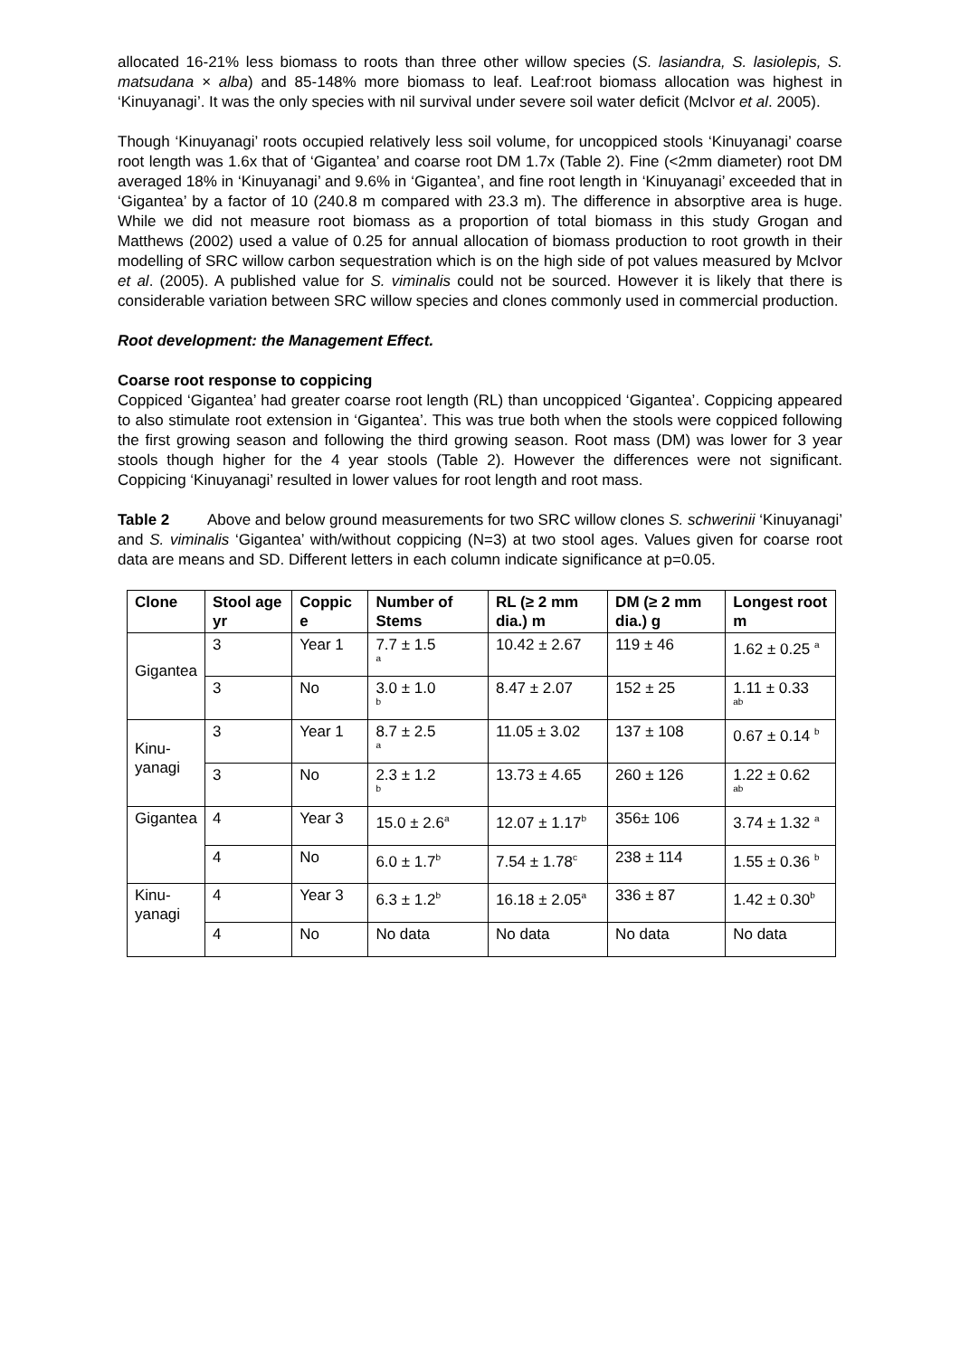allocated 16-21% less biomass to roots than three other willow species (S. lasiandra, S. lasiolepis, S. matsudana × alba) and 85-148% more biomass to leaf. Leaf:root biomass allocation was highest in ‘Kinuyanagi’. It was the only species with nil survival under severe soil water deficit (McIvor et al. 2005).
Though ‘Kinuyanagi’ roots occupied relatively less soil volume, for uncoppiced stools ‘Kinuyanagi’ coarse root length was 1.6x that of ‘Gigantea’ and coarse root DM 1.7x (Table 2). Fine (<2mm diameter) root DM averaged 18% in ‘Kinuyanagi’ and 9.6% in ‘Gigantea’, and fine root length in ‘Kinuyanagi’ exceeded that in ‘Gigantea’ by a factor of 10 (240.8 m compared with 23.3 m). The difference in absorptive area is huge. While we did not measure root biomass as a proportion of total biomass in this study Grogan and Matthews (2002) used a value of 0.25 for annual allocation of biomass production to root growth in their modelling of SRC willow carbon sequestration which is on the high side of pot values measured by McIvor et al. (2005). A published value for S. viminalis could not be sourced. However it is likely that there is considerable variation between SRC willow species and clones commonly used in commercial production.
Root development: the Management Effect.
Coarse root response to coppicing
Coppiced ‘Gigantea’ had greater coarse root length (RL) than uncoppiced ‘Gigantea’. Coppicing appeared to also stimulate root extension in ‘Gigantea’. This was true both when the stools were coppiced following the first growing season and following the third growing season. Root mass (DM) was lower for 3 year stools though higher for the 4 year stools (Table 2). However the differences were not significant. Coppicing ‘Kinuyanagi’ resulted in lower values for root length and root mass.
Table 2 Above and below ground measurements for two SRC willow clones S. schwerinii ‘Kinuyanagi’ and S. viminalis ‘Gigantea’ with/without coppicing (N=3) at two stool ages. Values given for coarse root data are means and SD. Different letters in each column indicate significance at p=0.05.
| Clone | Stool age yr | Coppic e | Number of Stems | RL (≥ 2 mm dia.) m | DM (≥ 2 mm dia.) g | Longest root m |
| --- | --- | --- | --- | --- | --- | --- |
| Gigantea | 3 | Year 1 | 7.7 ± 1.5 a | 10.42 ± 2.67 | 119 ± 46 | 1.62 ± 0.25 <sup>a</sup> |
| | 3 | No | 3.0 ± 1.0 b | 8.47 ± 2.07 | 152 ± 25 | 1.11 ± 0.33 ab |
| Kinu- yanagi | 3 | Year 1 | 8.7 ± 2.5 a | 11.05 ± 3.02 | 137 ± 108 | 0.67 ± 0.14 <sup>b</sup> |
| | 3 | No | 2.3 ± 1.2 b | 13.73 ± 4.65 | 260 ± 126 | 1.22 ± 0.62 ab |
| Gigantea | 4 | Year 3 | 15.0 ± 2.6<sup>a</sup> | 12.07 ± 1.17<sup>b</sup> | 356± 106 | 3.74 ± 1.32 <sup>a</sup> |
| | 4 | No | 6.0 ± 1.7<sup>b</sup> | 7.54 ± 1.78<sup>c</sup> | 238 ± 114 | 1.55 ± 0.36 <sup>b</sup> |
| Kinu- yanagi | 4 | Year 3 | 6.3 ± 1.2<sup>b</sup> | 16.18 ± 2.05<sup>a</sup> | 336 ± 87 | 1.42 ± 0.30<sup>b</sup> |
| | 4 | No | No data | No data | No data | No data |